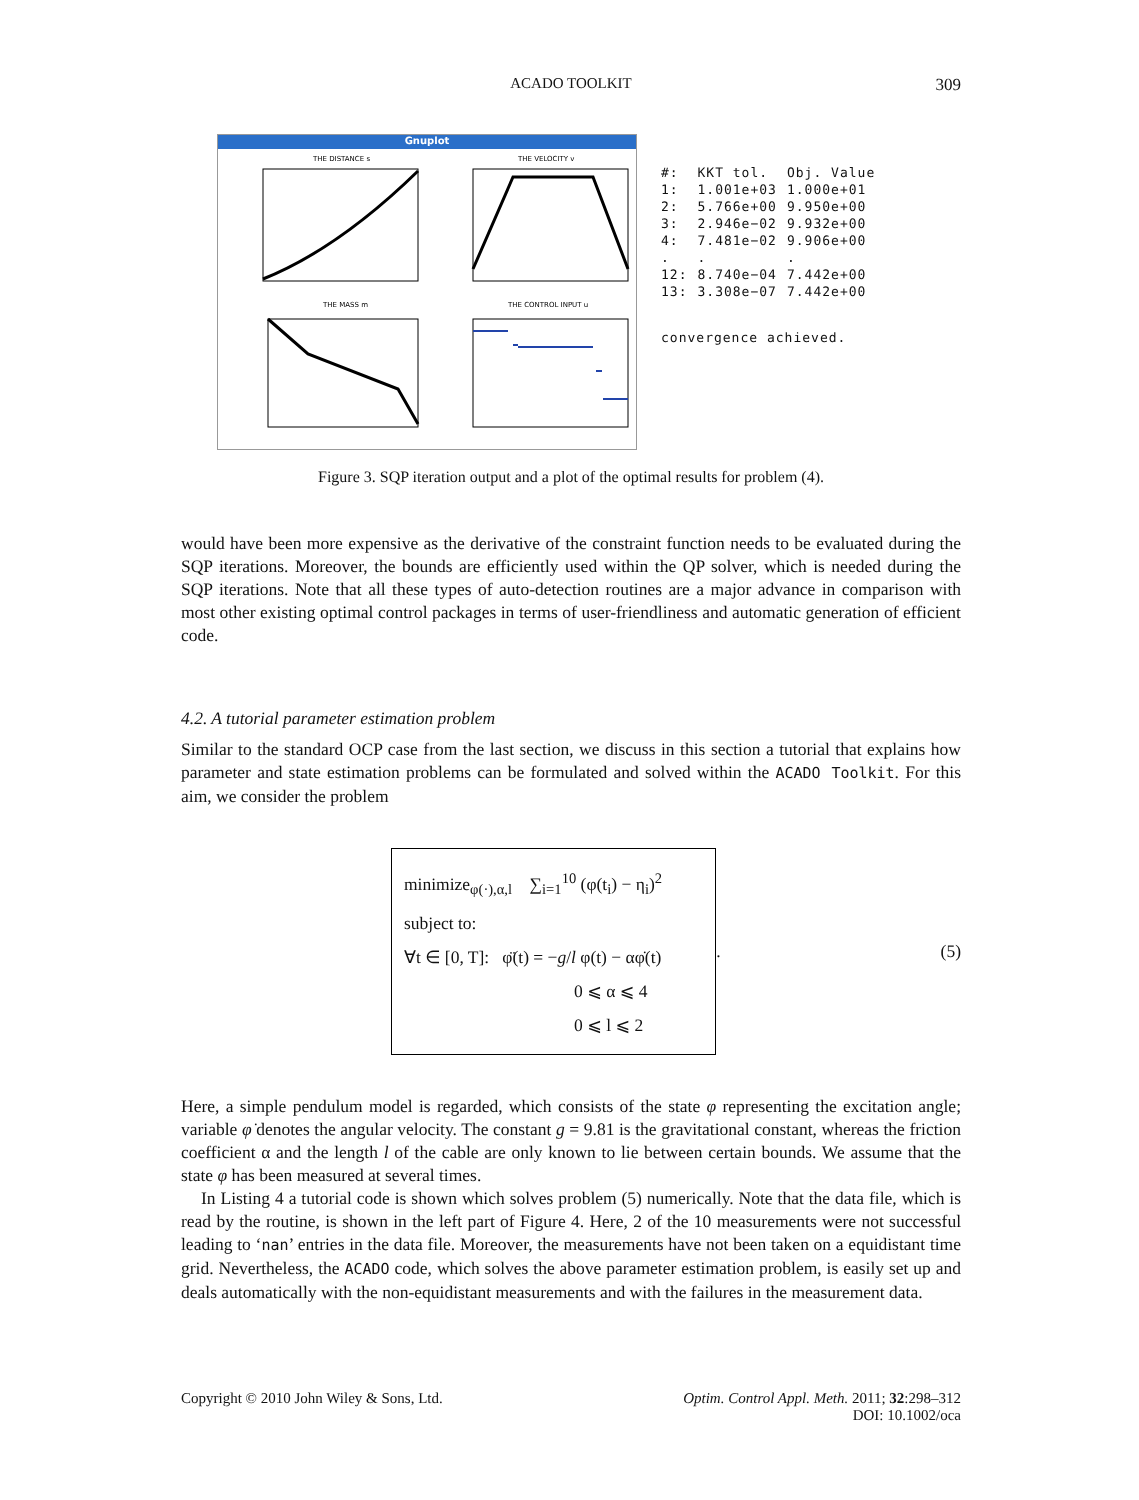ACADO TOOLKIT
309
Gnuplot
THE DISTANCE s
THE VELOCITY v
THE MASS m
THE CONTROL INPUT u
| #: | KKT tol. | Obj. Value |
| --- | --- | --- |
| 1: | 1.001e+03 | 1.000e+01 |
| 2: | 5.766e+00 | 9.950e+00 |
| 3: | 2.946e−02 | 9.932e+00 |
| 4: | 7.481e−02 | 9.906e+00 |
| . | . | . |
| 12: | 8.740e−04 | 7.442e+00 |
| 13: | 3.308e−07 | 7.442e+00 |
convergence achieved.
Figure 3. SQP iteration output and a plot of the optimal results for problem (4).
would have been more expensive as the derivative of the constraint function needs to be evaluated during the SQP iterations. Moreover, the bounds are efficiently used within the QP solver, which is needed during the SQP iterations. Note that all these types of auto-detection routines are a major advance in comparison with most other existing optimal control packages in terms of user-friendliness and automatic generation of efficient code.
4.2. A tutorial parameter estimation problem
Similar to the standard OCP case from the last section, we discuss in this section a tutorial that explains how parameter and state estimation problems can be formulated and solved within the ACADO Toolkit. For this aim, we consider the problem
minimize<sub>φ(·),α,l</sub> ∑<sub>i=1</sub><sup>10</sup> (φ(t<sub>i</sub>) − η<sub>i</sub>)<sup>2</sup>
subject to:
∀t ∈ [0, T]: φ̈(t) = −g/l φ(t) − αφ̇(t)
0 ⩽ α ⩽ 4
0 ⩽ l ⩽ 2
. (5)
Here, a simple pendulum model is regarded, which consists of the state φ representing the excitation angle; variable φ̇ denotes the angular velocity. The constant g = 9.81 is the gravitational constant, whereas the friction coefficient α and the length l of the cable are only known to lie between certain bounds. We assume that the state φ has been measured at several times.
In Listing 4 a tutorial code is shown which solves problem (5) numerically. Note that the data file, which is read by the routine, is shown in the left part of Figure 4. Here, 2 of the 10 measurements were not successful leading to ‘nan’ entries in the data file. Moreover, the measurements have not been taken on a equidistant time grid. Nevertheless, the ACADO code, which solves the above parameter estimation problem, is easily set up and deals automatically with the non-equidistant measurements and with the failures in the measurement data.
Copyright © 2010 John Wiley & Sons, Ltd. Optim. Control Appl. Meth. 2011; 32:298–312
DOI: 10.1002/oca